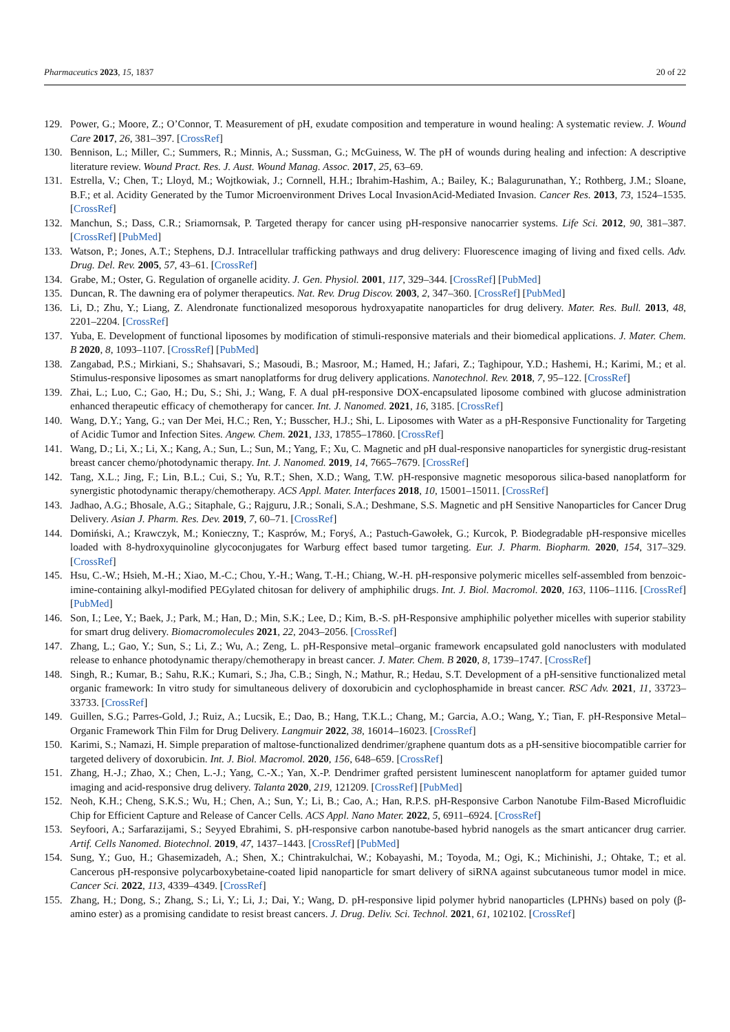Pharmaceutics 2023, 15, 1837 20 of 22
129. Power, G.; Moore, Z.; O’Connor, T. Measurement of pH, exudate composition and temperature in wound healing: A systematic review. J. Wound Care 2017, 26, 381–397. [CrossRef]
130. Bennison, L.; Miller, C.; Summers, R.; Minnis, A.; Sussman, G.; McGuiness, W. The pH of wounds during healing and infection: A descriptive literature review. Wound Pract. Res. J. Aust. Wound Manag. Assoc. 2017, 25, 63–69.
131. Estrella, V.; Chen, T.; Lloyd, M.; Wojtkowiak, J.; Cornnell, H.H.; Ibrahim-Hashim, A.; Bailey, K.; Balagurunathan, Y.; Rothberg, J.M.; Sloane, B.F.; et al. Acidity Generated by the Tumor Microenvironment Drives Local InvasionAcid-Mediated Invasion. Cancer Res. 2013, 73, 1524–1535. [CrossRef]
132. Manchun, S.; Dass, C.R.; Sriamornsak, P. Targeted therapy for cancer using pH-responsive nanocarrier systems. Life Sci. 2012, 90, 381–387. [CrossRef] [PubMed]
133. Watson, P.; Jones, A.T.; Stephens, D.J. Intracellular trafficking pathways and drug delivery: Fluorescence imaging of living and fixed cells. Adv. Drug. Del. Rev. 2005, 57, 43–61. [CrossRef]
134. Grabe, M.; Oster, G. Regulation of organelle acidity. J. Gen. Physiol. 2001, 117, 329–344. [CrossRef] [PubMed]
135. Duncan, R. The dawning era of polymer therapeutics. Nat. Rev. Drug Discov. 2003, 2, 347–360. [CrossRef] [PubMed]
136. Li, D.; Zhu, Y.; Liang, Z. Alendronate functionalized mesoporous hydroxyapatite nanoparticles for drug delivery. Mater. Res. Bull. 2013, 48, 2201–2204. [CrossRef]
137. Yuba, E. Development of functional liposomes by modification of stimuli-responsive materials and their biomedical applications. J. Mater. Chem. B 2020, 8, 1093–1107. [CrossRef] [PubMed]
138. Zangabad, P.S.; Mirkiani, S.; Shahsavari, S.; Masoudi, B.; Masroor, M.; Hamed, H.; Jafari, Z.; Taghipour, Y.D.; Hashemi, H.; Karimi, M.; et al. Stimulus-responsive liposomes as smart nanoplatforms for drug delivery applications. Nanotechnol. Rev. 2018, 7, 95–122. [CrossRef]
139. Zhai, L.; Luo, C.; Gao, H.; Du, S.; Shi, J.; Wang, F. A dual pH-responsive DOX-encapsulated liposome combined with glucose administration enhanced therapeutic efficacy of chemotherapy for cancer. Int. J. Nanomed. 2021, 16, 3185. [CrossRef]
140. Wang, D.Y.; Yang, G.; van Der Mei, H.C.; Ren, Y.; Busscher, H.J.; Shi, L. Liposomes with Water as a pH-Responsive Functionality for Targeting of Acidic Tumor and Infection Sites. Angew. Chem. 2021, 133, 17855–17860. [CrossRef]
141. Wang, D.; Li, X.; Li, X.; Kang, A.; Sun, L.; Sun, M.; Yang, F.; Xu, C. Magnetic and pH dual-responsive nanoparticles for synergistic drug-resistant breast cancer chemo/photodynamic therapy. Int. J. Nanomed. 2019, 14, 7665–7679. [CrossRef]
142. Tang, X.L.; Jing, F.; Lin, B.L.; Cui, S.; Yu, R.T.; Shen, X.D.; Wang, T.W. pH-responsive magnetic mesoporous silica-based nanoplatform for synergistic photodynamic therapy/chemotherapy. ACS Appl. Mater. Interfaces 2018, 10, 15001–15011. [CrossRef]
143. Jadhao, A.G.; Bhosale, A.G.; Sitaphale, G.; Rajguru, J.R.; Sonali, S.A.; Deshmane, S.S. Magnetic and pH Sensitive Nanoparticles for Cancer Drug Delivery. Asian J. Pharm. Res. Dev. 2019, 7, 60–71. [CrossRef]
144. Domiński, A.; Krawczyk, M.; Konieczny, T.; Kasprów, M.; Foryś, A.; Pastuch-Gawołek, G.; Kurcok, P. Biodegradable pH-responsive micelles loaded with 8-hydroxyquinoline glycoconjugates for Warburg effect based tumor targeting. Eur. J. Pharm. Biopharm. 2020, 154, 317–329. [CrossRef]
145. Hsu, C.-W.; Hsieh, M.-H.; Xiao, M.-C.; Chou, Y.-H.; Wang, T.-H.; Chiang, W.-H. pH-responsive polymeric micelles self-assembled from benzoic-imine-containing alkyl-modified PEGylated chitosan for delivery of amphiphilic drugs. Int. J. Biol. Macromol. 2020, 163, 1106–1116. [CrossRef] [PubMed]
146. Son, I.; Lee, Y.; Baek, J.; Park, M.; Han, D.; Min, S.K.; Lee, D.; Kim, B.-S. pH-Responsive amphiphilic polyether micelles with superior stability for smart drug delivery. Biomacromolecules 2021, 22, 2043–2056. [CrossRef]
147. Zhang, L.; Gao, Y.; Sun, S.; Li, Z.; Wu, A.; Zeng, L. pH-Responsive metal–organic framework encapsulated gold nanoclusters with modulated release to enhance photodynamic therapy/chemotherapy in breast cancer. J. Mater. Chem. B 2020, 8, 1739–1747. [CrossRef]
148. Singh, R.; Kumar, B.; Sahu, R.K.; Kumari, S.; Jha, C.B.; Singh, N.; Mathur, R.; Hedau, S.T. Development of a pH-sensitive functionalized metal organic framework: In vitro study for simultaneous delivery of doxorubicin and cyclophosphamide in breast cancer. RSC Adv. 2021, 11, 33723–33733. [CrossRef]
149. Guillen, S.G.; Parres-Gold, J.; Ruiz, A.; Lucsik, E.; Dao, B.; Hang, T.K.L.; Chang, M.; Garcia, A.O.; Wang, Y.; Tian, F. pH-Responsive Metal–Organic Framework Thin Film for Drug Delivery. Langmuir 2022, 38, 16014–16023. [CrossRef]
150. Karimi, S.; Namazi, H. Simple preparation of maltose-functionalized dendrimer/graphene quantum dots as a pH-sensitive biocompatible carrier for targeted delivery of doxorubicin. Int. J. Biol. Macromol. 2020, 156, 648–659. [CrossRef]
151. Zhang, H.-J.; Zhao, X.; Chen, L.-J.; Yang, C.-X.; Yan, X.-P. Dendrimer grafted persistent luminescent nanoplatform for aptamer guided tumor imaging and acid-responsive drug delivery. Talanta 2020, 219, 121209. [CrossRef] [PubMed]
152. Neoh, K.H.; Cheng, S.K.S.; Wu, H.; Chen, A.; Sun, Y.; Li, B.; Cao, A.; Han, R.P.S. pH-Responsive Carbon Nanotube Film-Based Microfluidic Chip for Efficient Capture and Release of Cancer Cells. ACS Appl. Nano Mater. 2022, 5, 6911–6924. [CrossRef]
153. Seyfoori, A.; Sarfarazijami, S.; Seyyed Ebrahimi, S. pH-responsive carbon nanotube-based hybrid nanogels as the smart anticancer drug carrier. Artif. Cells Nanomed. Biotechnol. 2019, 47, 1437–1443. [CrossRef] [PubMed]
154. Sung, Y.; Guo, H.; Ghasemizadeh, A.; Shen, X.; Chintrakulchai, W.; Kobayashi, M.; Toyoda, M.; Ogi, K.; Michinishi, J.; Ohtake, T.; et al. Cancerous pH-responsive polycarboxybetaine-coated lipid nanoparticle for smart delivery of siRNA against subcutaneous tumor model in mice. Cancer Sci. 2022, 113, 4339–4349. [CrossRef]
155. Zhang, H.; Dong, S.; Zhang, S.; Li, Y.; Li, J.; Dai, Y.; Wang, D. pH-responsive lipid polymer hybrid nanoparticles (LPHNs) based on poly (β-amino ester) as a promising candidate to resist breast cancers. J. Drug. Deliv. Sci. Technol. 2021, 61, 102102. [CrossRef]